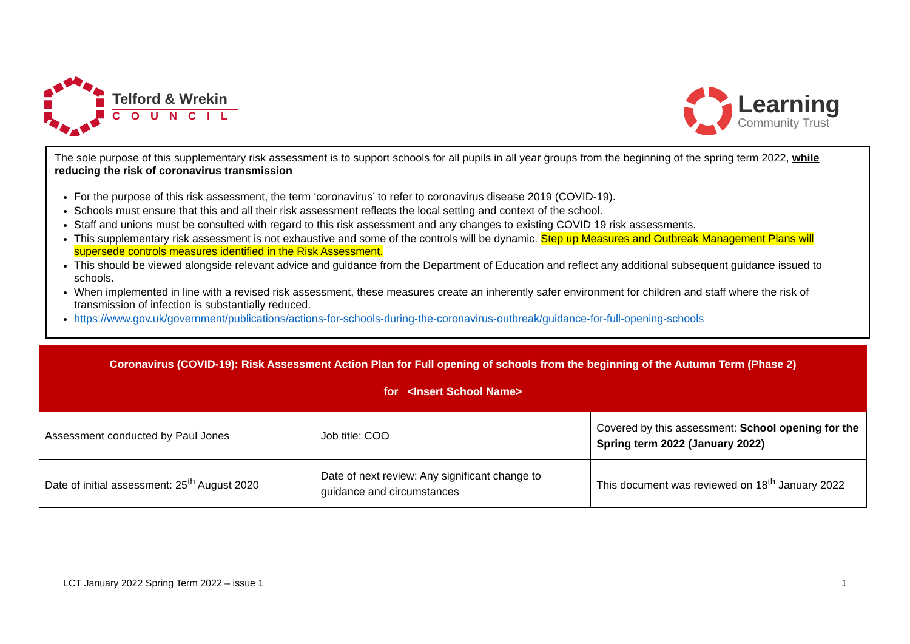Telford & Wrekin
COUNCIL
Learning
Community Trust
The sole purpose of this supplementary risk assessment is to support schools for all pupils in all year groups from the beginning of the spring term 2022, while reducing the risk of coronavirus transmission
For the purpose of this risk assessment, the term ‘coronavirus’ to refer to coronavirus disease 2019 (COVID-19).
Schools must ensure that this and all their risk assessment reflects the local setting and context of the school.
Staff and unions must be consulted with regard to this risk assessment and any changes to existing COVID 19 risk assessments.
This supplementary risk assessment is not exhaustive and some of the controls will be dynamic. Step up Measures and Outbreak Management Plans will supersede controls measures identified in the Risk Assessment.
This should be viewed alongside relevant advice and guidance from the Department of Education and reflect any additional subsequent guidance issued to schools.
When implemented in line with a revised risk assessment, these measures create an inherently safer environment for children and staff where the risk of transmission of infection is substantially reduced.
https://www.gov.uk/government/publications/actions-for-schools-during-the-coronavirus-outbreak/guidance-for-full-opening-schools
| Coronavirus (COVID-19): Risk Assessment Action Plan for Full opening of schools from the beginning of the Autumn Term (Phase 2) for <Insert School Name> | | |
| --- | --- | --- |
| Assessment conducted by Paul Jones | Job title: COO | Covered by this assessment: School opening for the Spring term 2022 (January 2022) |
| Date of initial assessment: 25<sup>th</sup> August 2020 | Date of next review: Any significant change to guidance and circumstances | This document was reviewed on 18<sup>th</sup> January 2022 |
LCT January 2022 Spring Term 2022 – issue 1 1